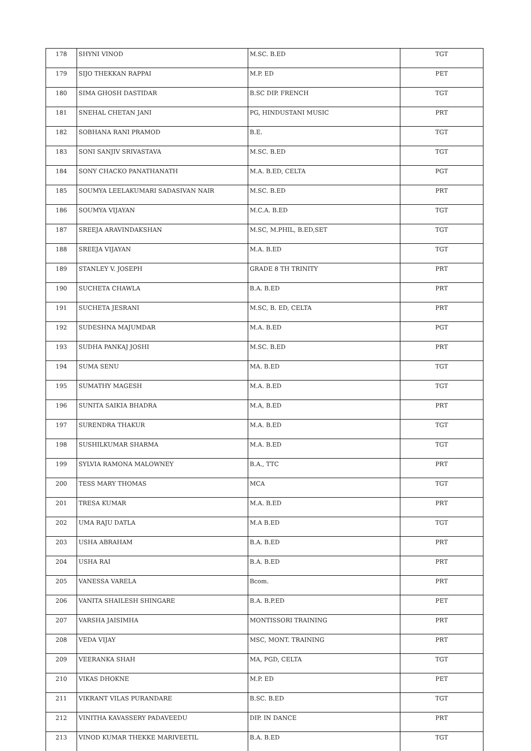| 178 | SHYNI VINOD | M.SC. B.ED | TGT |
| 179 | SIJO THEKKAN RAPPAI | M.P. ED | PET |
| 180 | SIMA GHOSH DASTIDAR | B.SC DIP. FRENCH | TGT |
| 181 | SNEHAL CHETAN JANI | PG, HINDUSTANI MUSIC | PRT |
| 182 | SOBHANA RANI PRAMOD | B.E. | TGT |
| 183 | SONI SANJIV SRIVASTAVA | M.SC. B.ED | TGT |
| 184 | SONY CHACKO PANATHANATH | M.A. B.ED, CELTA | PGT |
| 185 | SOUMYA LEELAKUMARI SADASIVAN NAIR | M.SC. B.ED | PRT |
| 186 | SOUMYA VIJAYAN | M.C.A. B.ED | TGT |
| 187 | SREEJA ARAVINDAKSHAN | M.SC, M.PHIL, B.ED,SET | TGT |
| 188 | SREEJA VIJAYAN | M.A. B.ED | TGT |
| 189 | STANLEY V. JOSEPH | GRADE 8 TH TRINITY | PRT |
| 190 | SUCHETA CHAWLA | B.A. B.ED | PRT |
| 191 | SUCHETA JESRANI | M.SC, B. ED, CELTA | PRT |
| 192 | SUDESHNA MAJUMDAR | M.A. B.ED | PGT |
| 193 | SUDHA PANKAJ JOSHI | M.SC. B.ED | PRT |
| 194 | SUMA SENU | MA. B.ED | TGT |
| 195 | SUMATHY MAGESH | M.A. B.ED | TGT |
| 196 | SUNITA SAIKIA BHADRA | M.A, B.ED | PRT |
| 197 | SURENDRA THAKUR | M.A. B.ED | TGT |
| 198 | SUSHILKUMAR SHARMA | M.A. B.ED | TGT |
| 199 | SYLVIA RAMONA MALOWNEY | B.A., TTC | PRT |
| 200 | TESS MARY THOMAS | MCA | TGT |
| 201 | TRESA KUMAR | M.A. B.ED | PRT |
| 202 | UMA RAJU DATLA | M.A B.ED | TGT |
| 203 | USHA ABRAHAM | B.A. B.ED | PRT |
| 204 | USHA RAI | B.A. B.ED | PRT |
| 205 | VANESSA VARELA | Bcom. | PRT |
| 206 | VANITA SHAILESH SHINGARE | B.A. B.P.ED | PET |
| 207 | VARSHA JAISIMHA | MONTISSORI TRAINING | PRT |
| 208 | VEDA VIJAY | MSC, MONT. TRAINING | PRT |
| 209 | VEERANKA SHAH | MA, PGD, CELTA | TGT |
| 210 | VIKAS DHOKNE | M.P. ED | PET |
| 211 | VIKRANT VILAS PURANDARE | B.SC. B.ED | TGT |
| 212 | VINITHA KAVASSERY PADAVEEDU | DIP. IN DANCE | PRT |
| 213 | VINOD KUMAR THEKKE MARIVEETIL | B.A. B.ED | TGT |